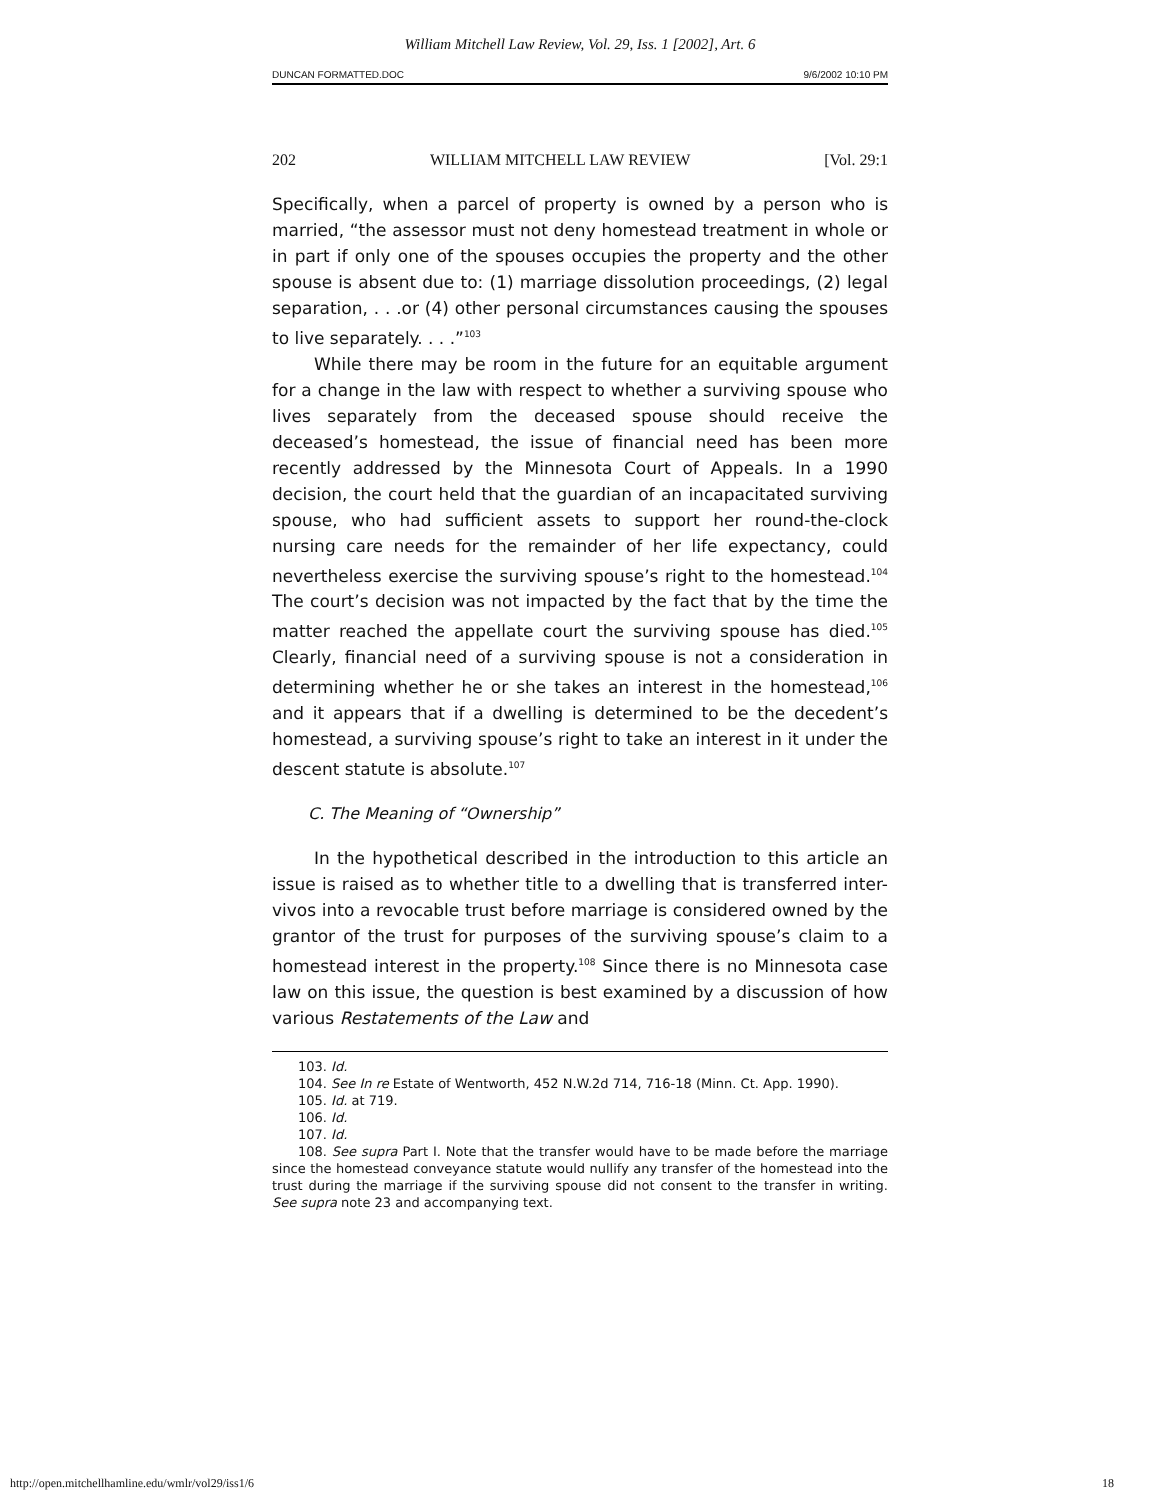William Mitchell Law Review, Vol. 29, Iss. 1 [2002], Art. 6
DUNCAN FORMATTED.DOC 9/6/2002 10:10 PM
202 WILLIAM MITCHELL LAW REVIEW [Vol. 29:1
Specifically, when a parcel of property is owned by a person who is married, “the assessor must not deny homestead treatment in whole or in part if only one of the spouses occupies the property and the other spouse is absent due to: (1) marriage dissolution proceedings, (2) legal separation, . . .or (4) other personal circumstances causing the spouses to live separately. . . .”<sup>103</sup>
While there may be room in the future for an equitable argument for a change in the law with respect to whether a surviving spouse who lives separately from the deceased spouse should receive the deceased’s homestead, the issue of financial need has been more recently addressed by the Minnesota Court of Appeals. In a 1990 decision, the court held that the guardian of an incapacitated surviving spouse, who had sufficient assets to support her round-the-clock nursing care needs for the remainder of her life expectancy, could nevertheless exercise the surviving spouse’s right to the homestead.<sup>104</sup> The court’s decision was not impacted by the fact that by the time the matter reached the appellate court the surviving spouse has died.<sup>105</sup> Clearly, financial need of a surviving spouse is not a consideration in determining whether he or she takes an interest in the homestead,<sup>106</sup> and it appears that if a dwelling is determined to be the decedent’s homestead, a surviving spouse’s right to take an interest in it under the descent statute is absolute.<sup>107</sup>
C. The Meaning of “Ownership”
In the hypothetical described in the introduction to this article an issue is raised as to whether title to a dwelling that is transferred inter-vivos into a revocable trust before marriage is considered owned by the grantor of the trust for purposes of the surviving spouse’s claim to a homestead interest in the property.<sup>108</sup> Since there is no Minnesota case law on this issue, the question is best examined by a discussion of how various Restatements of the Law and
103. Id.
104. See In re Estate of Wentworth, 452 N.W.2d 714, 716-18 (Minn. Ct. App. 1990).
105. Id. at 719.
106. Id.
107. Id.
108. See supra Part I. Note that the transfer would have to be made before the marriage since the homestead conveyance statute would nullify any transfer of the homestead into the trust during the marriage if the surviving spouse did not consent to the transfer in writing. See supra note 23 and accompanying text.
http://open.mitchellhamline.edu/wmlr/vol29/iss1/6 18